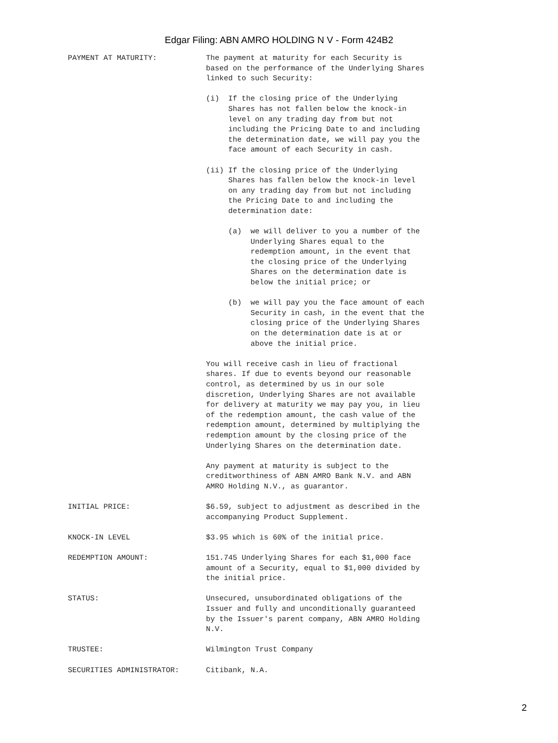Edgar Filing: ABN AMRO HOLDING N V - Form 424B2
PAYMENT AT MATURITY:           The payment at maturity for each Security is
                               based on the performance of the Underlying Shares
                               linked to such Security:

                               (i)  If the closing price of the Underlying
                                    Shares has not fallen below the knock-in
                                    level on any trading day from but not
                                    including the Pricing Date to and including
                                    the determination date, we will pay you the
                                    face amount of each Security in cash.

                               (ii) If the closing price of the Underlying
                                    Shares has fallen below the knock-in level
                                    on any trading day from but not including
                                    the Pricing Date to and including the
                                    determination date:

                                    (a)  we will deliver to you a number of the
                                         Underlying Shares equal to the
                                         redemption amount, in the event that
                                         the closing price of the Underlying
                                         Shares on the determination date is
                                         below the initial price; or

                                    (b)  we will pay you the face amount of each
                                         Security in cash, in the event that the
                                         closing price of the Underlying Shares
                                         on the determination date is at or
                                         above the initial price.

                               You will receive cash in lieu of fractional
                               shares. If due to events beyond our reasonable
                               control, as determined by us in our sole
                               discretion, Underlying Shares are not available
                               for delivery at maturity we may pay you, in lieu
                               of the redemption amount, the cash value of the
                               redemption amount, determined by multiplying the
                               redemption amount by the closing price of the
                               Underlying Shares on the determination date.

                               Any payment at maturity is subject to the
                               creditworthiness of ABN AMRO Bank N.V. and ABN
                               AMRO Holding N.V., as guarantor.

INITIAL PRICE:                 $6.59, subject to adjustment as described in the
                               accompanying Product Supplement.

KNOCK-IN LEVEL                 $3.95 which is 60% of the initial price.

REDEMPTION AMOUNT:             151.745 Underlying Shares for each $1,000 face
                               amount of a Security, equal to $1,000 divided by
                               the initial price.

STATUS:                        Unsecured, unsubordinated obligations of the
                               Issuer and fully and unconditionally guaranteed
                               by the Issuer's parent company, ABN AMRO Holding
                               N.V.

TRUSTEE:                       Wilmington Trust Company

SECURITIES ADMINISTRATOR:      Citibank, N.A.
2